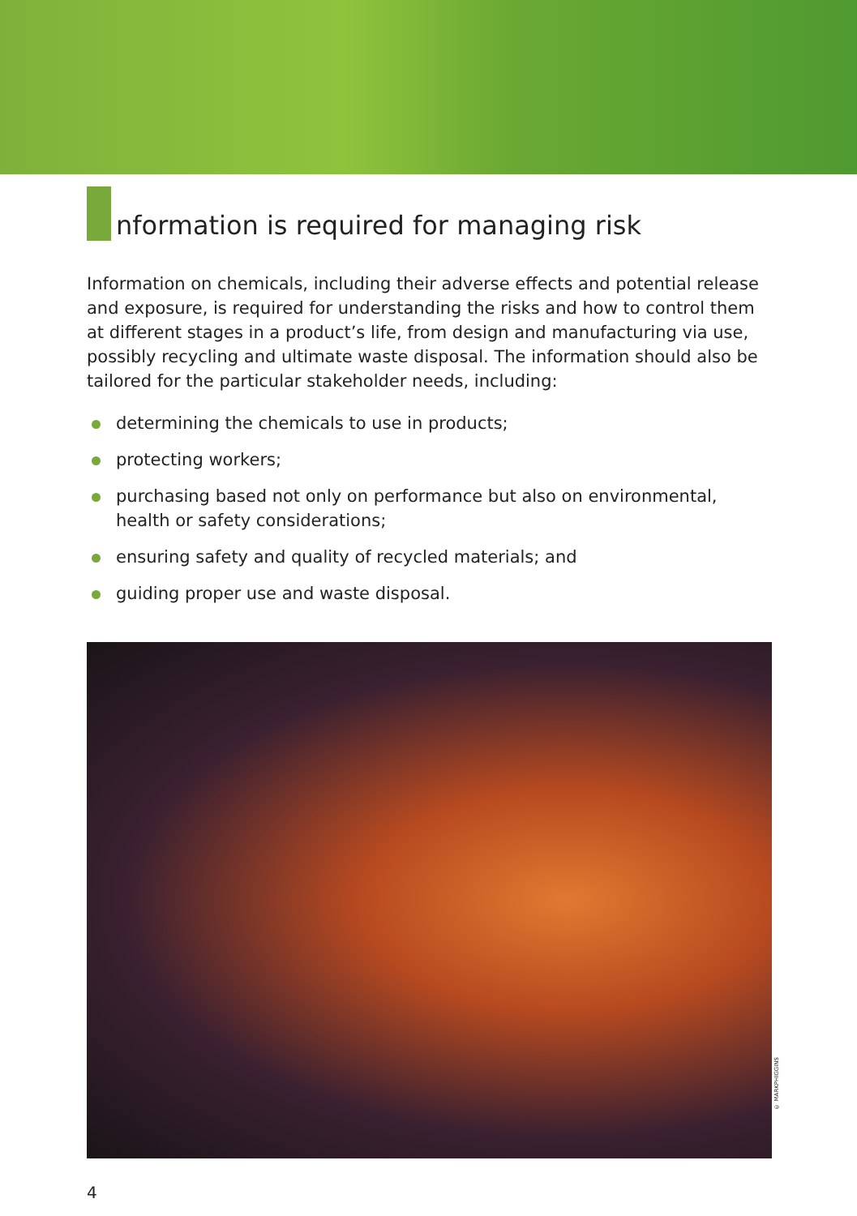nformation is required for managing risk
Information on chemicals, including their adverse effects and potential release and exposure, is required for understanding the risks and how to control them at different stages in a product’s life, from design and manufacturing via use, possibly recycling and ultimate waste disposal. The information should also be tailored for the particular stakeholder needs, including:
determining the chemicals to use in products;
protecting workers;
purchasing based not only on performance but also on environmental, health or safety considerations;
ensuring safety and quality of recycled materials; and
guiding proper use and waste disposal.
© MARKPHIGGINS
4